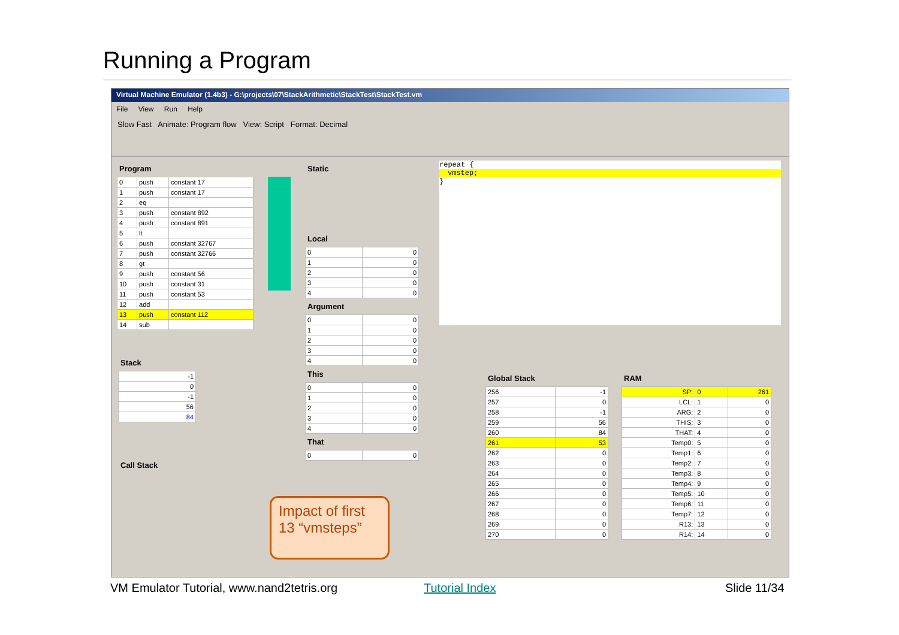Running a Program
Virtual Machine Emulator (1.4b3) - G:\projects\07\StackArithmetic\StackTest\StackTest.vm
File View Run Help
Slow Fast Animate: Program flow View: Script Format: Decimal
Program
| 0 | push | constant 17 |
| 1 | push | constant 17 |
| 2 | eq | |
| 3 | push | constant 892 |
| 4 | push | constant 891 |
| 5 | lt | |
| 6 | push | constant 32767 |
| 7 | push | constant 32766 |
| 8 | gt | |
| 9 | push | constant 56 |
| 10 | push | constant 31 |
| 11 | push | constant 53 |
| 12 | add | |
| 13 | push | constant 112 |
| 14 | sub | |
Stack
| -1 |
| 0 |
| -1 |
| 56 |
| 84 |
Call Stack
Static
Local
| 0 | 0 |
| 1 | 0 |
| 2 | 0 |
| 3 | 0 |
| 4 | 0 |
Argument
| 0 | 0 |
| 1 | 0 |
| 2 | 0 |
| 3 | 0 |
| 4 | 0 |
This
| 0 | 0 |
| 1 | 0 |
| 2 | 0 |
| 3 | 0 |
| 4 | 0 |
That
| 0 | 0 |
repeat {
vmstep;
}
Global Stack
| 256 | -1 |
| 257 | 0 |
| 258 | -1 |
| 259 | 56 |
| 260 | 84 |
| 261 | 53 |
| 262 | 0 |
| 263 | 0 |
| 264 | 0 |
| 265 | 0 |
| 266 | 0 |
| 267 | 0 |
| 268 | 0 |
| 269 | 0 |
| 270 | 0 |
RAM
| SP: | 0 | 261 |
| LCL: | 1 | 0 |
| ARG: | 2 | 0 |
| THIS: | 3 | 0 |
| THAT: | 4 | 0 |
| Temp0: | 5 | 0 |
| Temp1: | 6 | 0 |
| Temp2: | 7 | 0 |
| Temp3: | 8 | 0 |
| Temp4: | 9 | 0 |
| Temp5: | 10 | 0 |
| Temp6: | 11 | 0 |
| Temp7: | 12 | 0 |
| R13: | 13 | 0 |
| R14: | 14 | 0 |
Impact of first 13 “vmsteps”
VM Emulator Tutorial, www.nand2tetris.org
Tutorial Index Slide 11/34